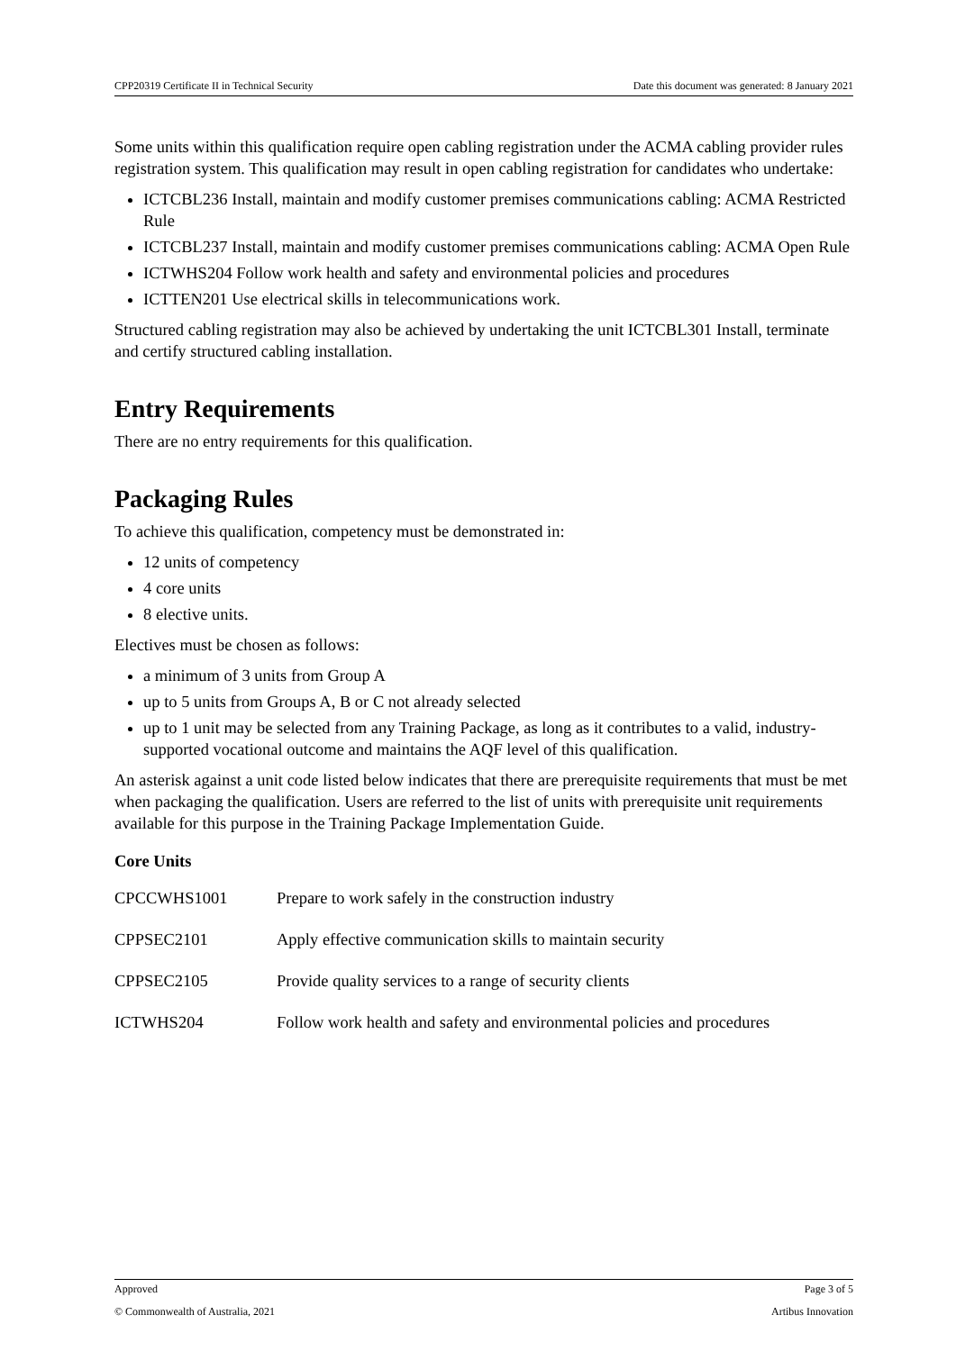CPP20319 Certificate II in Technical Security Date this document was generated: 8 January 2021
Some units within this qualification require open cabling registration under the ACMA cabling provider rules registration system. This qualification may result in open cabling registration for candidates who undertake:
ICTCBL236 Install, maintain and modify customer premises communications cabling: ACMA Restricted Rule
ICTCBL237 Install, maintain and modify customer premises communications cabling: ACMA Open Rule
ICTWHS204 Follow work health and safety and environmental policies and procedures
ICTTEN201 Use electrical skills in telecommunications work.
Structured cabling registration may also be achieved by undertaking the unit ICTCBL301 Install, terminate and certify structured cabling installation.
Entry Requirements
There are no entry requirements for this qualification.
Packaging Rules
To achieve this qualification, competency must be demonstrated in:
12 units of competency
4 core units
8 elective units.
Electives must be chosen as follows:
a minimum of 3 units from Group A
up to 5 units from Groups A, B or C not already selected
up to 1 unit may be selected from any Training Package, as long as it contributes to a valid, industry-supported vocational outcome and maintains the AQF level of this qualification.
An asterisk against a unit code listed below indicates that there are prerequisite requirements that must be met when packaging the qualification. Users are referred to the list of units with prerequisite unit requirements available for this purpose in the Training Package Implementation Guide.
Core Units
| CPCCWHS1001 | Prepare to work safely in the construction industry |
| CPPSEC2101 | Apply effective communication skills to maintain security |
| CPPSEC2105 | Provide quality services to a range of security clients |
| ICTWHS204 | Follow work health and safety and environmental policies and procedures |
Approved Page 3 of 5
© Commonwealth of Australia, 2021 Artibus Innovation